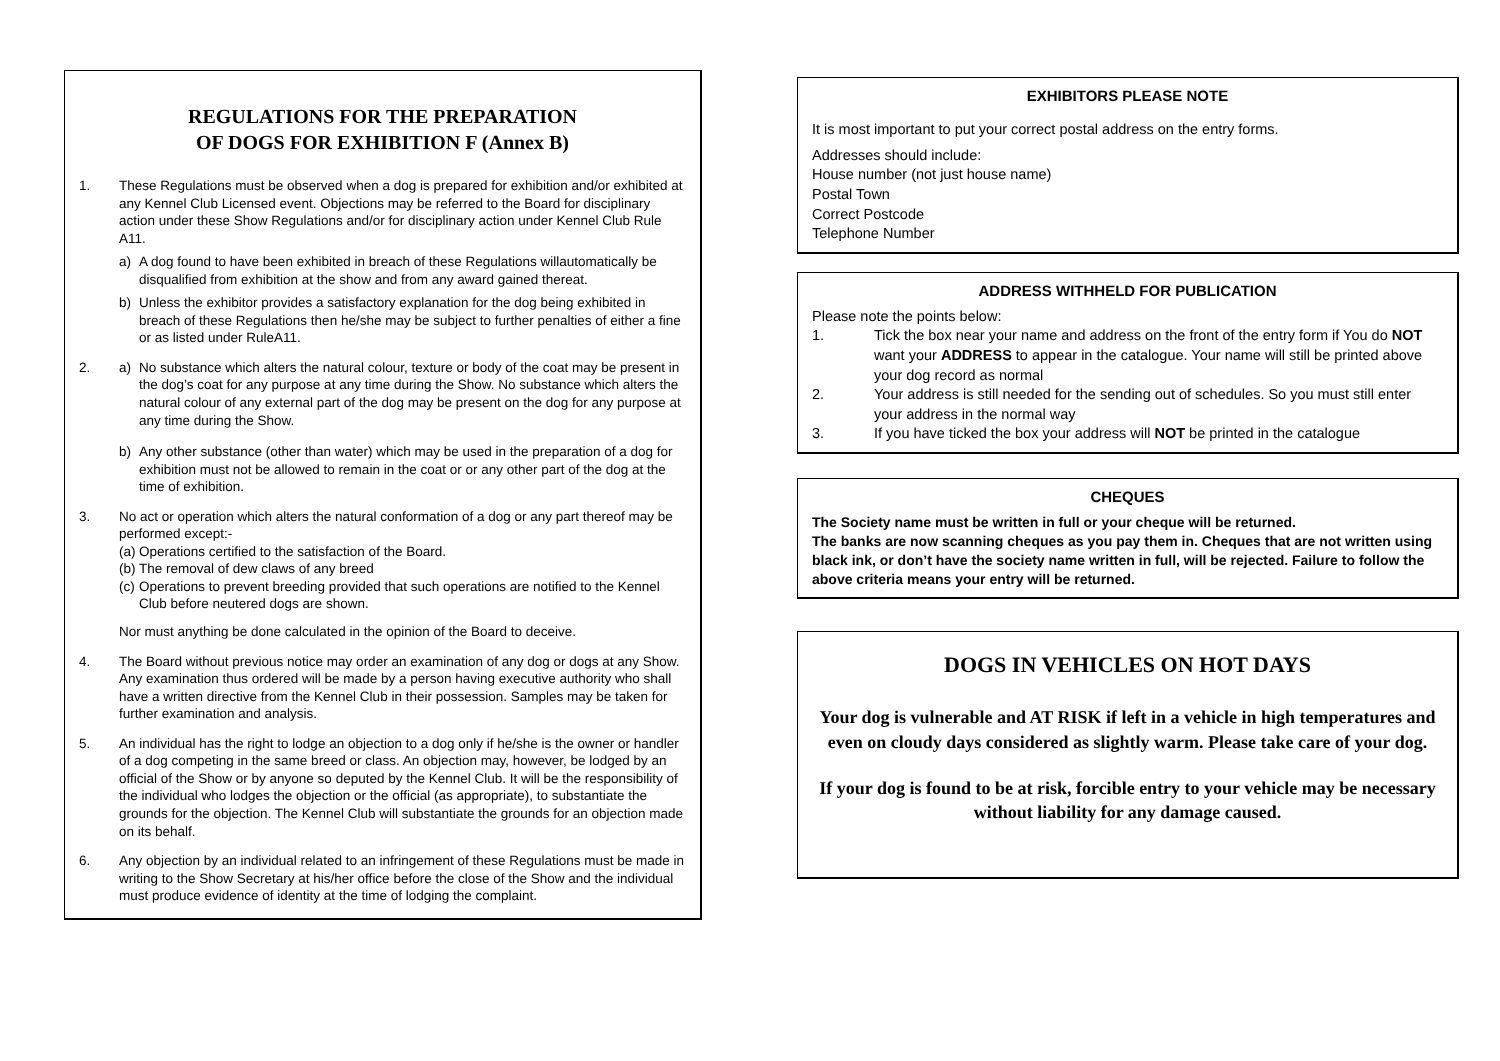REGULATIONS FOR THE PREPARATION
OF DOGS FOR EXHIBITION F (Annex B)
1. These Regulations must be observed when a dog is prepared for exhibition and/or exhibited at any Kennel Club Licensed event. Objections may be referred to the Board for disciplinary action under these Show Regulations and/or for disciplinary action under Kennel Club Rule A11.
a) A dog found to have been exhibited in breach of these Regulations willautomatically be disqualified from exhibition at the show and from any award gained thereat.
b) Unless the exhibitor provides a satisfactory explanation for the dog being exhibited in breach of these Regulations then he/she may be subject to further penalties of either a fine or as listed under RuleA11.
2. a) No substance which alters the natural colour, texture or body of the coat may be present in the dog’s coat for any purpose at any time during the Show. No substance which alters the natural colour of any external part of the dog may be present on the dog for any purpose at any time during the Show.
b) Any other substance (other than water) which may be used in the preparation of a dog for exhibition must not be allowed to remain in the coat or or any other part of the dog at the time of exhibition.
3. No act or operation which alters the natural conformation of a dog or any part thereof may be performed except:-
(a) Operations certified to the satisfaction of the Board.
(b) The removal of dew claws of any breed
(c) Operations to prevent breeding provided that such operations are notified to the Kennel Club before neutered dogs are shown.
Nor must anything be done calculated in the opinion of the Board to deceive.
4. The Board without previous notice may order an examination of any dog or dogs at any Show. Any examination thus ordered will be made by a person having executive authority who shall have a written directive from the Kennel Club in their possession. Samples may be taken for further examination and analysis.
5. An individual has the right to lodge an objection to a dog only if he/she is the owner or handler of a dog competing in the same breed or class. An objection may, however, be lodged by an official of the Show or by anyone so deputed by the Kennel Club. It will be the responsibility of the individual who lodges the objection or the official (as appropriate), to substantiate the grounds for the objection. The Kennel Club will substantiate the grounds for an objection made on its behalf.
6. Any objection by an individual related to an infringement of these Regulations must be made in writing to the Show Secretary at his/her office before the close of the Show and the individual must produce evidence of identity at the time of lodging the complaint.
EXHIBITORS PLEASE NOTE
It is most important to put your correct postal address on the entry forms.
Addresses should include:
House number (not just house name)
Postal Town
Correct Postcode
Telephone Number
ADDRESS WITHHELD FOR PUBLICATION
Please note the points below:
1. Tick the box near your name and address on the front of the entry form if You do NOT want your ADDRESS to appear in the catalogue. Your name will still be printed above your dog record as normal
2. Your address is still needed for the sending out of schedules. So you must still enter your address in the normal way
3. If you have ticked the box your address will NOT be printed in the catalogue
CHEQUES
The Society name must be written in full or your cheque will be returned.
The banks are now scanning cheques as you pay them in. Cheques that are not written using black ink, or don’t have the society name written in full, will be rejected. Failure to follow the above criteria means your entry will be returned.
DOGS IN VEHICLES ON HOT DAYS
Your dog is vulnerable and AT RISK if left in a vehicle in high temperatures and even on cloudy days considered as slightly warm. Please take care of your dog.
If your dog is found to be at risk, forcible entry to your vehicle may be necessary without liability for any damage caused.